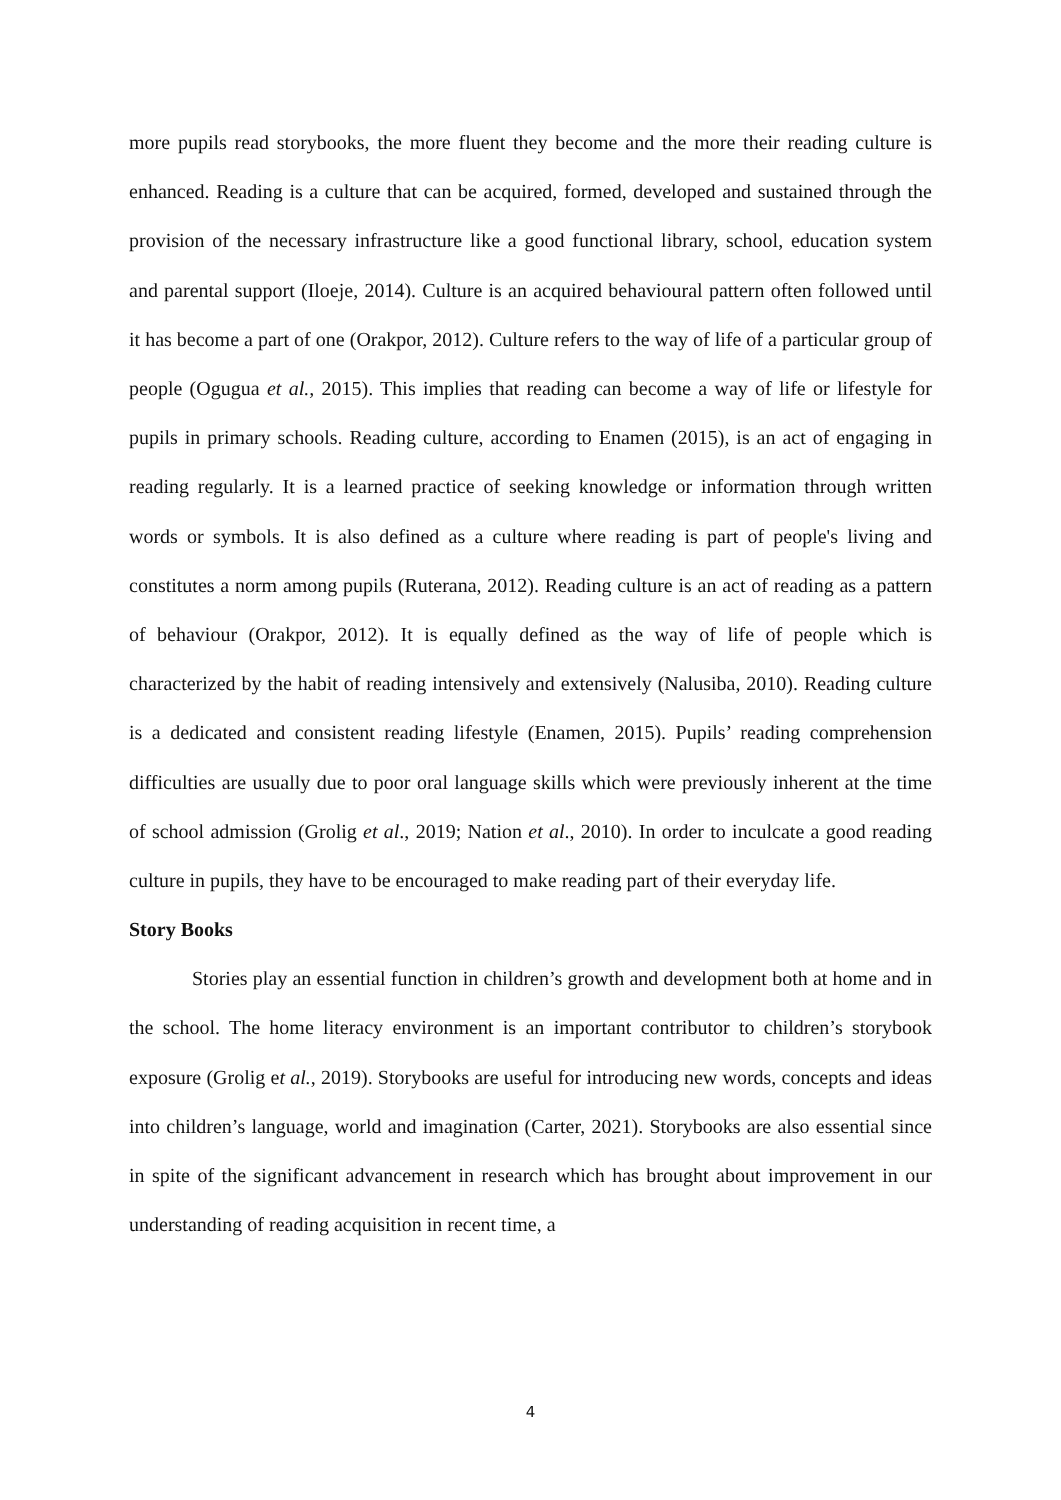more pupils read storybooks, the more fluent they become and the more their reading culture is enhanced. Reading is a culture that can be acquired, formed, developed and sustained through the provision of the necessary infrastructure like a good functional library, school, education system and parental support (Iloeje, 2014). Culture is an acquired behavioural pattern often followed until it has become a part of one (Orakpor, 2012). Culture refers to the way of life of a particular group of people (Ogugua et al., 2015). This implies that reading can become a way of life or lifestyle for pupils in primary schools. Reading culture, according to Enamen (2015), is an act of engaging in reading regularly. It is a learned practice of seeking knowledge or information through written words or symbols. It is also defined as a culture where reading is part of people's living and constitutes a norm among pupils (Ruterana, 2012). Reading culture is an act of reading as a pattern of behaviour (Orakpor, 2012). It is equally defined as the way of life of people which is characterized by the habit of reading intensively and extensively (Nalusiba, 2010). Reading culture is a dedicated and consistent reading lifestyle (Enamen, 2015). Pupils’ reading comprehension difficulties are usually due to poor oral language skills which were previously inherent at the time of school admission (Grolig et al., 2019; Nation et al., 2010). In order to inculcate a good reading culture in pupils, they have to be encouraged to make reading part of their everyday life.
Story Books
Stories play an essential function in children’s growth and development both at home and in the school. The home literacy environment is an important contributor to children’s storybook exposure (Grolig et al., 2019). Storybooks are useful for introducing new words, concepts and ideas into children’s language, world and imagination (Carter, 2021). Storybooks are also essential since in spite of the significant advancement in research which has brought about improvement in our understanding of reading acquisition in recent time, a
4